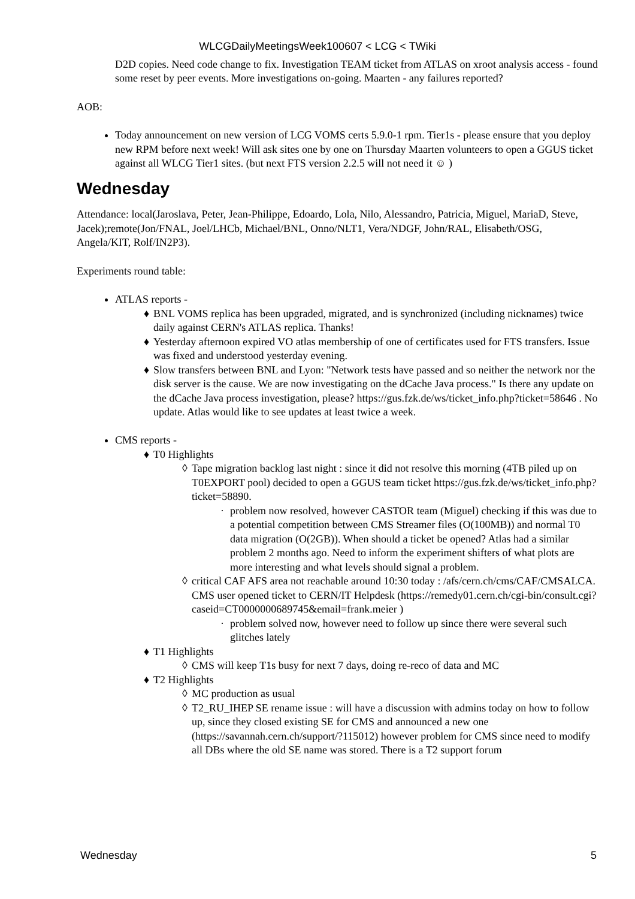WLCGDailyMeetingsWeek100607 < LCG < TWiki
D2D copies. Need code change to fix. Investigation TEAM ticket from ATLAS on xroot analysis access - found some reset by peer events. More investigations on-going. Maarten - any failures reported?
AOB:
Today announcement on new version of LCG VOMS certs 5.9.0-1 rpm. Tier1s - please ensure that you deploy new RPM before next week! Will ask sites one by one on Thursday Maarten volunteers to open a GGUS ticket against all WLCG Tier1 sites. (but next FTS version 2.2.5 will not need it ☺ )
Wednesday
Attendance: local(Jaroslava, Peter, Jean-Philippe, Edoardo, Lola, Nilo, Alessandro, Patricia, Miguel, MariaD, Steve, Jacek);remote(Jon/FNAL, Joel/LHCb, Michael/BNL, Onno/NLT1, Vera/NDGF, John/RAL, Elisabeth/OSG, Angela/KIT, Rolf/IN2P3).
Experiments round table:
ATLAS reports -
♦ BNL VOMS replica has been upgraded, migrated, and is synchronized (including nicknames) twice daily against CERN's ATLAS replica. Thanks!
♦ Yesterday afternoon expired VO atlas membership of one of certificates used for FTS transfers. Issue was fixed and understood yesterday evening.
♦ Slow transfers between BNL and Lyon: "Network tests have passed and so neither the network nor the disk server is the cause. We are now investigating on the dCache Java process." Is there any update on the dCache Java process investigation, please? https://gus.fzk.de/ws/ticket_info.php?ticket=58646 . No update. Atlas would like to see updates at least twice a week.
CMS reports -
♦ T0 Highlights
◊ Tape migration backlog last night : since it did not resolve this morning (4TB piled up on T0EXPORT pool) decided to open a GGUS team ticket https://gus.fzk.de/ws/ticket_info.php?ticket=58890.
· problem now resolved, however CASTOR team (Miguel) checking if this was due to a potential competition between CMS Streamer files (O(100MB)) and normal T0 data migration (O(2GB)). When should a ticket be opened? Atlas had a similar problem 2 months ago. Need to inform the experiment shifters of what plots are more interesting and what levels should signal a problem.
◊ critical CAF AFS area not reachable around 10:30 today : /afs/cern.ch/cms/CAF/CMSALCA. CMS user opened ticket to CERN/IT Helpdesk (https://remedy01.cern.ch/cgi-bin/consult.cgi?caseid=CT0000000689745&email=frank.meier )
· problem solved now, however need to follow up since there were several such glitches lately
♦ T1 Highlights
◊ CMS will keep T1s busy for next 7 days, doing re-reco of data and MC
♦ T2 Highlights
◊ MC production as usual
◊ T2_RU_IHEP SE rename issue : will have a discussion with admins today on how to follow up, since they closed existing SE for CMS and announced a new one (https://savannah.cern.ch/support/?115012) however problem for CMS since need to modify all DBs where the old SE name was stored. There is a T2 support forum
Wednesday 5